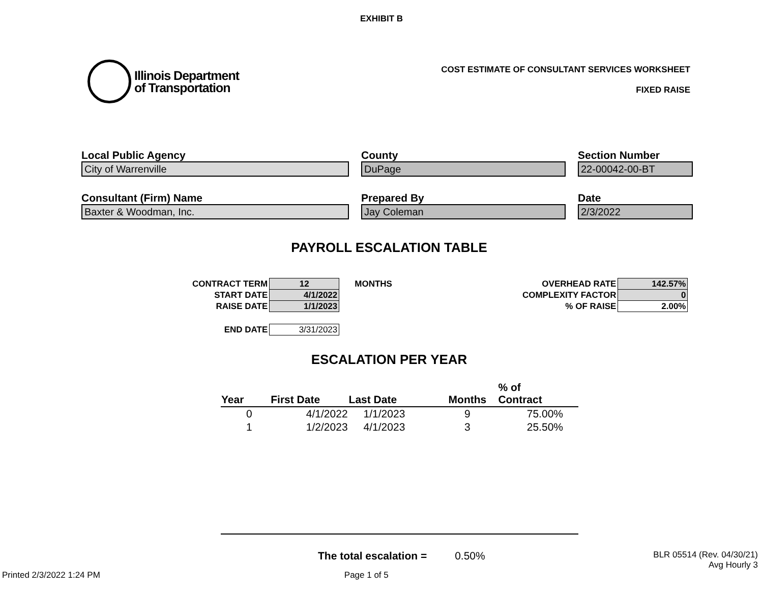EXHIBIT B
Illinois Department
of Transportation
COST ESTIMATE OF CONSULTANT SERVICES WORKSHEET
FIXED RAISE
Local Public Agency
City of Warrenville
Consultant (Firm) Name
Baxter & Woodman, Inc.
County
DuPage
Prepared By
Jay Coleman
Section Number
22-00042-00-BT
Date
2/3/2022
PAYROLL ESCALATION TABLE
| CONTRACT TERM | 12 | MONTHS |
| START DATE | 4/1/2022 | |
| RAISE DATE | 1/1/2023 | |
| END DATE | 3/31/2023 | |
| OVERHEAD RATE | 142.57% |
| COMPLEXITY FACTOR | 0 |
| % OF RAISE | 2.00% |
ESCALATION PER YEAR
| Year | First Date | Last Date | Months | % of Contract |
| --- | --- | --- | --- | --- |
| 0 | 4/1/2022 | 1/1/2023 | 9 | 75.00% |
| 1 | 1/2/2023 | 4/1/2023 | 3 | 25.50% |
The total escalation = 0.50% BLR 05514 (Rev. 04/30/21)
Avg Hourly 3
Printed 2/3/2022 1:24 PM Page 1 of 5